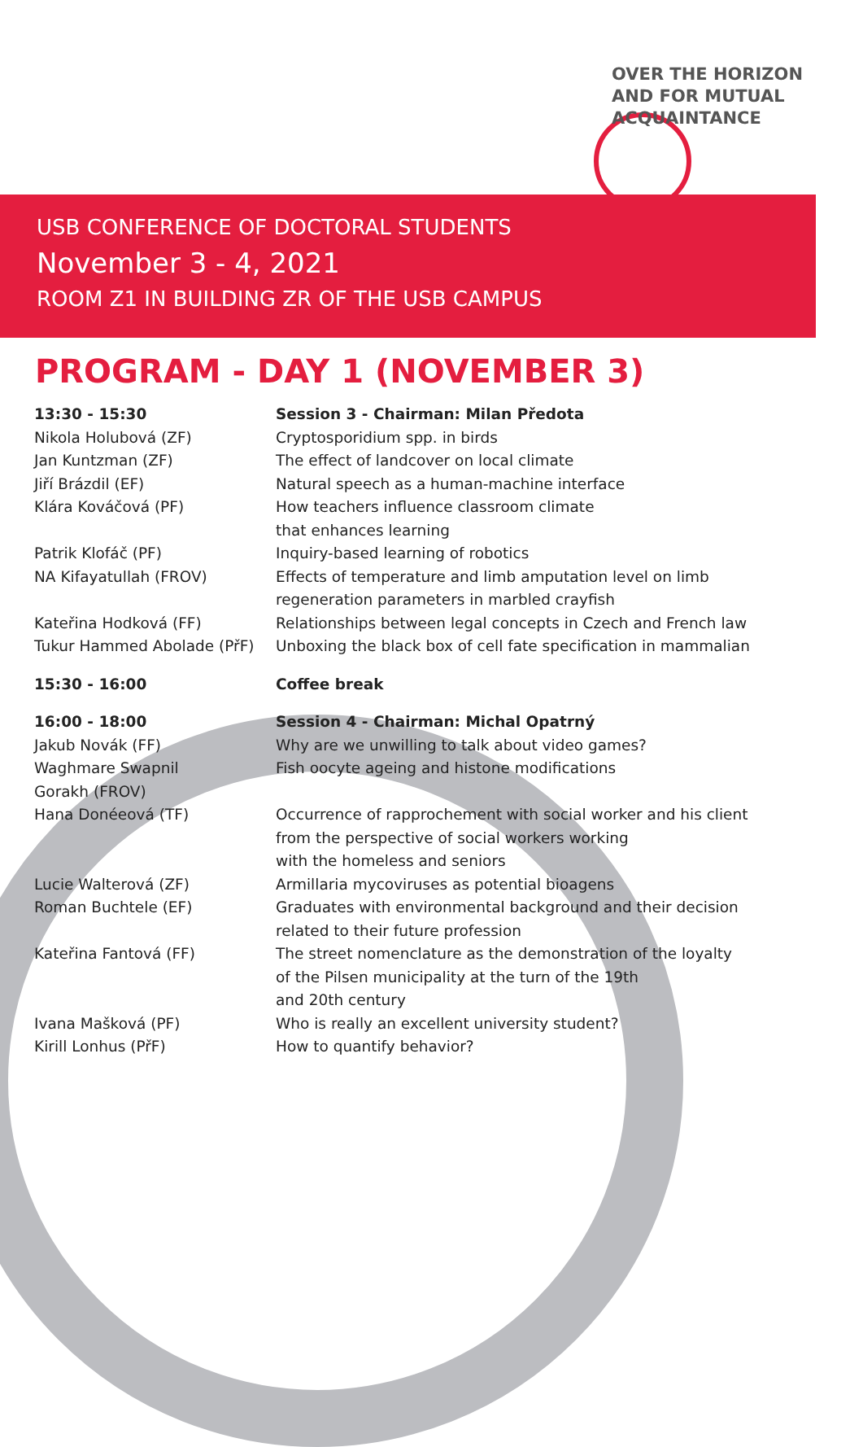OVER THE HORIZON
AND FOR MUTUAL
ACQUAINTANCE
USB CONFERENCE OF DOCTORAL STUDENTS
November 3 - 4, 2021
ROOM Z1 IN BUILDING ZR OF THE USB CAMPUS
PROGRAM - DAY 1 (NOVEMBER 3)
| 13:30 - 15:30 | Session 3 - Chairman: Milan Předota |
| Nikola Holubová (ZF) | Cryptosporidium spp. in birds |
| Jan Kuntzman (ZF) | The effect of landcover on local climate |
| Jiří Brázdil (EF) | Natural speech as a human-machine interface |
| Klára Kováčová (PF) | How teachers influence classroom climate that enhances learning |
| Patrik Klofáč (PF) | Inquiry-based learning of robotics |
| NA Kifayatullah (FROV) | Effects of temperature and limb amputation level on limb regeneration parameters in marbled crayfish |
| Kateřina Hodková (FF) | Relationships between legal concepts in Czech and French law |
| Tukur Hammed Abolade (PřF) | Unboxing the black box of cell fate specification in mammalian |
| 15:30 - 16:00 | Coffee break |
| 16:00 - 18:00 | Session 4 - Chairman: Michal Opatrný |
| Jakub Novák (FF) | Why are we unwilling to talk about video games? |
| Waghmare Swapnil Gorakh (FROV) | Fish oocyte ageing and histone modifications |
| Hana Donéeová (TF) | Occurrence of rapprochement with social worker and his client from the perspective of social workers working with the homeless and seniors |
| Lucie Walterová (ZF) | Armillaria mycoviruses as potential bioagens |
| Roman Buchtele (EF) | Graduates with environmental background and their decision related to their future profession |
| Kateřina Fantová (FF) | The street nomenclature as the demonstration of the loyalty of the Pilsen municipality at the turn of the 19th and 20th century |
| Ivana Mašková (PF) | Who is really an excellent university student? |
| Kirill Lonhus (PřF) | How to quantify behavior? |